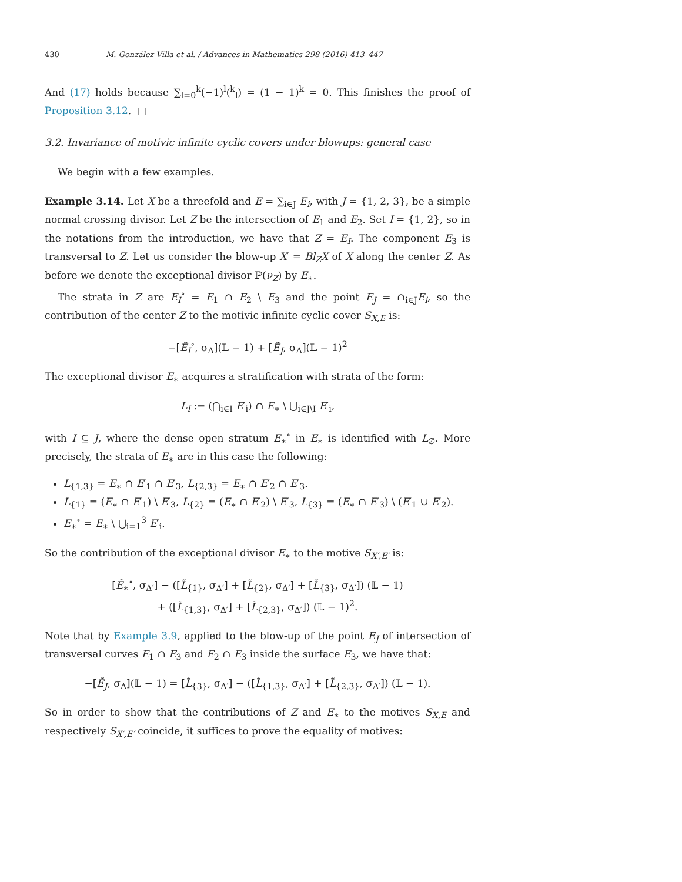430 M. González Villa et al. / Advances in Mathematics 298 (2016) 413–447
And (17) holds because ∑<sub>l=0</sub><sup>k</sup>(−1)<sup>l</sup>(<sup>k</sup><sub>l</sub>) = (1 − 1)<sup>k</sup> = 0. This finishes the proof of Proposition 3.12. □
3.2. Invariance of motivic infinite cyclic covers under blowups: general case
We begin with a few examples.
Example 3.14. Let X be a threefold and E = ∑<sub>i∈J</sub> E<sub>i</sub>, with J = {1, 2, 3}, be a simple normal crossing divisor. Let Z be the intersection of E<sub>1</sub> and E<sub>2</sub>. Set I = {1, 2}, so in the notations from the introduction, we have that Z = E<sub>I</sub>. The component E<sub>3</sub> is transversal to Z. Let us consider the blow-up X′ = Bl<sub>Z</sub>X of X along the center Z. As before we denote the exceptional divisor ℙ(ν<sub>Z</sub>) by E<sub>∗</sub>.
The strata in Z are E<sub>I</sub><sup>∘</sup> = E<sub>1</sub> ∩ E<sub>2</sub> \ E<sub>3</sub> and the point E<sub>J</sub> = ∩<sub>i∈J</sub>E<sub>i</sub>, so the contribution of the center Z to the motivic infinite cyclic cover S<sub>X,E</sub> is:
−[Ẽ<sub>I</sub><sup>∘</sup>, σ<sub>Δ</sub>](𝕃 − 1) + [Ẽ<sub>J</sub>, σ<sub>Δ</sub>](𝕃 − 1)<sup>2</sup>
The exceptional divisor E<sub>∗</sub> acquires a stratification with strata of the form:
L<sub>I</sub> := (⋂<sub>i∈I</sub> E′<sub>i</sub>) ∩ E<sub>∗</sub> \ ⋃<sub>i∈J\I</sub> E′<sub>i</sub>,
with I ⊆ J, where the dense open stratum E<sub>∗</sub><sup>∘</sup> in E<sub>∗</sub> is identified with L<sub>∅</sub>. More precisely, the strata of E<sub>∗</sub> are in this case the following:
L<sub>{1,3}</sub> = E<sub>∗</sub> ∩ E′<sub>1</sub> ∩ E′<sub>3</sub>, L<sub>{2,3}</sub> = E<sub>∗</sub> ∩ E′<sub>2</sub> ∩ E′<sub>3</sub>.
L<sub>{1}</sub> = (E<sub>∗</sub> ∩ E′<sub>1</sub>) \ E′<sub>3</sub>, L<sub>{2}</sub> = (E<sub>∗</sub> ∩ E′<sub>2</sub>) \ E′<sub>3</sub>, L<sub>{3}</sub> = (E<sub>∗</sub> ∩ E′<sub>3</sub>) \ (E′<sub>1</sub> ∪ E′<sub>2</sub>).
E<sub>∗</sub><sup>∘</sup> = E<sub>∗</sub> \ ⋃<sub>i=1</sub><sup>3</sup> E′<sub>i</sub>.
So the contribution of the exceptional divisor E<sub>∗</sub> to the motive S<sub>X′,E′</sub> is:
[Ẽ<sub>∗</sub><sup>∘</sup>, σ<sub>Δ′</sub>] − ([L̃<sub>{1}</sub>, σ<sub>Δ′</sub>] + [L̃<sub>{2}</sub>, σ<sub>Δ′</sub>] + [L̃<sub>{3}</sub>, σ<sub>Δ′</sub>]) (𝕃 − 1)
+ ([L̃<sub>{1,3}</sub>, σ<sub>Δ′</sub>] + [L̃<sub>{2,3}</sub>, σ<sub>Δ′</sub>]) (𝕃 − 1)<sup>2</sup>.
Note that by Example 3.9, applied to the blow-up of the point E<sub>J</sub> of intersection of transversal curves E<sub>1</sub> ∩ E<sub>3</sub> and E<sub>2</sub> ∩ E<sub>3</sub> inside the surface E<sub>3</sub>, we have that:
−[Ẽ<sub>J</sub>, σ<sub>Δ</sub>](𝕃 − 1) = [L̃<sub>{3}</sub>, σ<sub>Δ′</sub>] − ([L̃<sub>{1,3}</sub>, σ<sub>Δ′</sub>] + [L̃<sub>{2,3}</sub>, σ<sub>Δ′</sub>]) (𝕃 − 1).
So in order to show that the contributions of Z and E<sub>∗</sub> to the motives S<sub>X,E</sub> and respectively S<sub>X′,E′</sub> coincide, it suffices to prove the equality of motives: